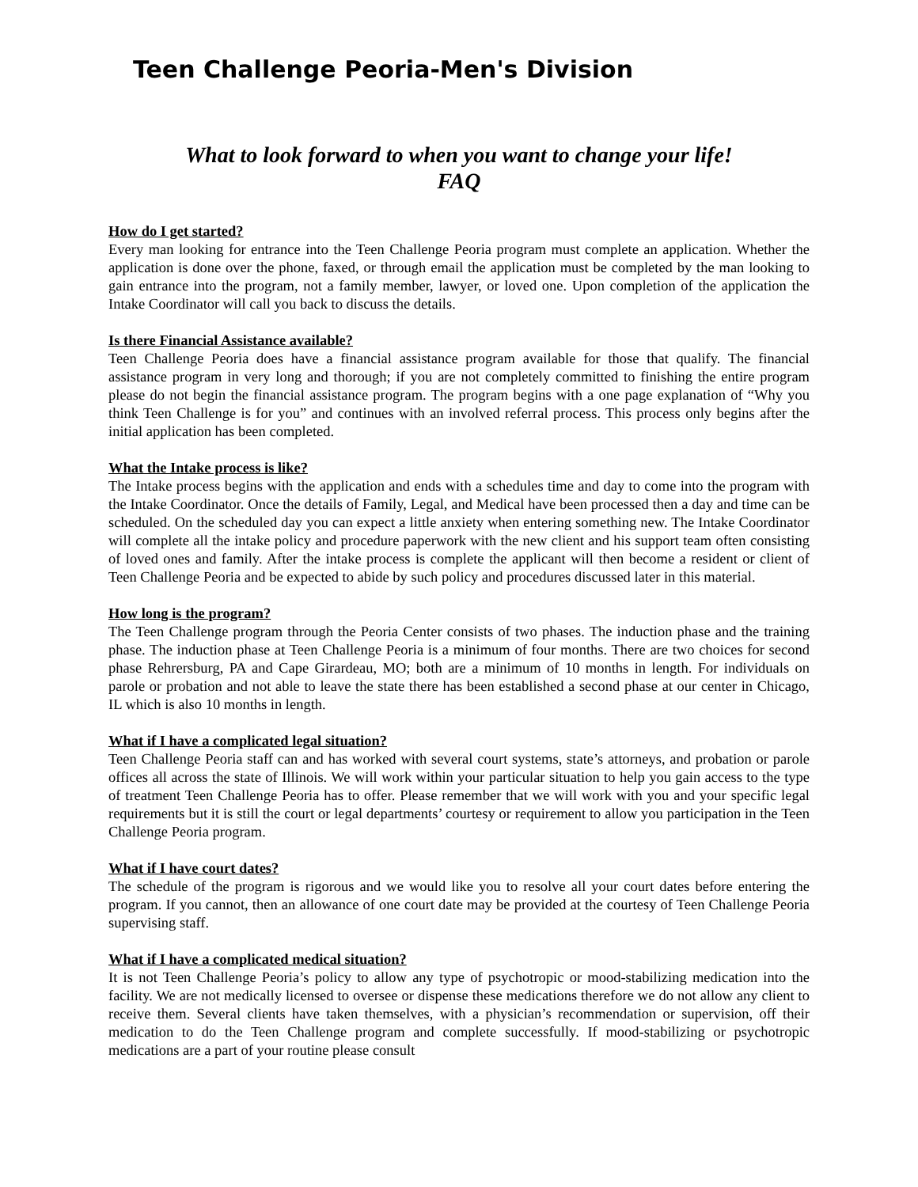Teen Challenge Peoria-Men's Division
What to look forward to when you want to change your life!
FAQ
How do I get started?
Every man looking for entrance into the Teen Challenge Peoria program must complete an application. Whether the application is done over the phone, faxed, or through email the application must be completed by the man looking to gain entrance into the program, not a family member, lawyer, or loved one. Upon completion of the application the Intake Coordinator will call you back to discuss the details.
Is there Financial Assistance available?
Teen Challenge Peoria does have a financial assistance program available for those that qualify. The financial assistance program in very long and thorough; if you are not completely committed to finishing the entire program please do not begin the financial assistance program. The program begins with a one page explanation of “Why you think Teen Challenge is for you” and continues with an involved referral process. This process only begins after the initial application has been completed.
What the Intake process is like?
The Intake process begins with the application and ends with a schedules time and day to come into the program with the Intake Coordinator. Once the details of Family, Legal, and Medical have been processed then a day and time can be scheduled. On the scheduled day you can expect a little anxiety when entering something new. The Intake Coordinator will complete all the intake policy and procedure paperwork with the new client and his support team often consisting of loved ones and family. After the intake process is complete the applicant will then become a resident or client of Teen Challenge Peoria and be expected to abide by such policy and procedures discussed later in this material.
How long is the program?
The Teen Challenge program through the Peoria Center consists of two phases. The induction phase and the training phase. The induction phase at Teen Challenge Peoria is a minimum of four months. There are two choices for second phase Rehrersburg, PA and Cape Girardeau, MO; both are a minimum of 10 months in length. For individuals on parole or probation and not able to leave the state there has been established a second phase at our center in Chicago, IL which is also 10 months in length.
What if I have a complicated legal situation?
Teen Challenge Peoria staff can and has worked with several court systems, state’s attorneys, and probation or parole offices all across the state of Illinois. We will work within your particular situation to help you gain access to the type of treatment Teen Challenge Peoria has to offer. Please remember that we will work with you and your specific legal requirements but it is still the court or legal departments’ courtesy or requirement to allow you participation in the Teen Challenge Peoria program.
What if I have court dates?
The schedule of the program is rigorous and we would like you to resolve all your court dates before entering the program. If you cannot, then an allowance of one court date may be provided at the courtesy of Teen Challenge Peoria supervising staff.
What if I have a complicated medical situation?
It is not Teen Challenge Peoria’s policy to allow any type of psychotropic or mood-stabilizing medication into the facility. We are not medically licensed to oversee or dispense these medications therefore we do not allow any client to receive them. Several clients have taken themselves, with a physician’s recommendation or supervision, off their medication to do the Teen Challenge program and complete successfully. If mood-stabilizing or psychotropic medications are a part of your routine please consult